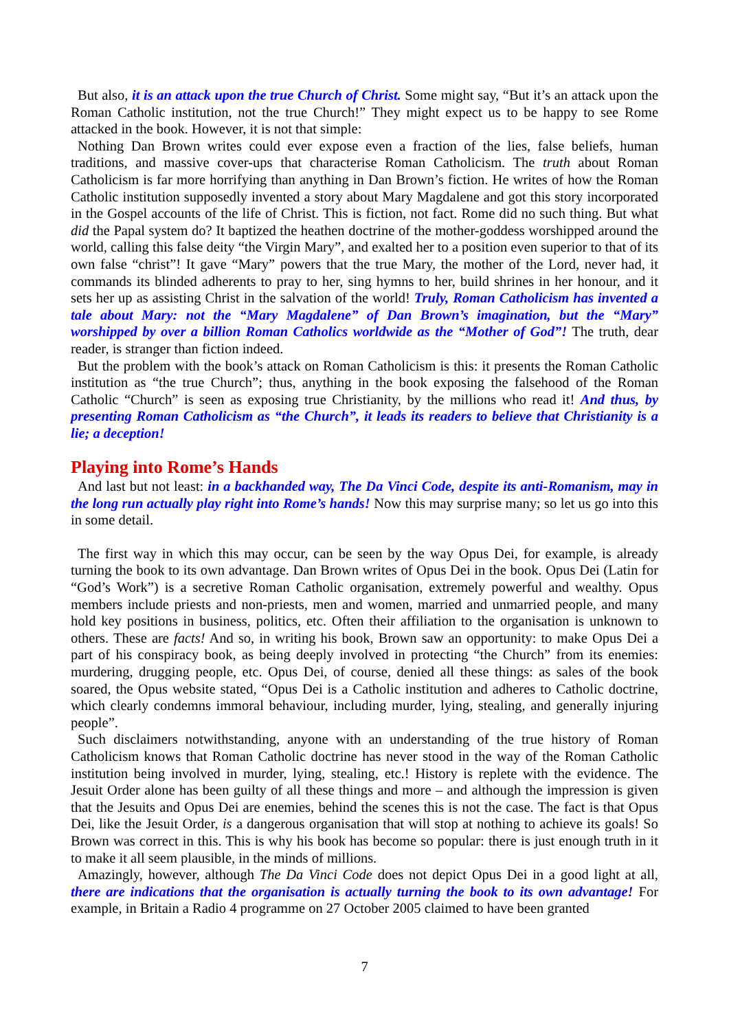But also, it is an attack upon the true Church of Christ. Some might say, “But it’s an attack upon the Roman Catholic institution, not the true Church!” They might expect us to be happy to see Rome attacked in the book. However, it is not that simple:
Nothing Dan Brown writes could ever expose even a fraction of the lies, false beliefs, human traditions, and massive cover-ups that characterise Roman Catholicism. The truth about Roman Catholicism is far more horrifying than anything in Dan Brown’s fiction. He writes of how the Roman Catholic institution supposedly invented a story about Mary Magdalene and got this story incorporated in the Gospel accounts of the life of Christ. This is fiction, not fact. Rome did no such thing. But what did the Papal system do? It baptized the heathen doctrine of the mother-goddess worshipped around the world, calling this false deity “the Virgin Mary”, and exalted her to a position even superior to that of its own false “christ”! It gave “Mary” powers that the true Mary, the mother of the Lord, never had, it commands its blinded adherents to pray to her, sing hymns to her, build shrines in her honour, and it sets her up as assisting Christ in the salvation of the world! Truly, Roman Catholicism has invented a tale about Mary: not the “Mary Magdalene” of Dan Brown’s imagination, but the “Mary” worshipped by over a billion Roman Catholics worldwide as the “Mother of God”! The truth, dear reader, is stranger than fiction indeed.
But the problem with the book’s attack on Roman Catholicism is this: it presents the Roman Catholic institution as “the true Church”; thus, anything in the book exposing the falsehood of the Roman Catholic “Church” is seen as exposing true Christianity, by the millions who read it! And thus, by presenting Roman Catholicism as “the Church”, it leads its readers to believe that Christianity is a lie; a deception!
Playing into Rome’s Hands
And last but not least: in a backhanded way, The Da Vinci Code, despite its anti-Romanism, may in the long run actually play right into Rome’s hands! Now this may surprise many; so let us go into this in some detail.
The first way in which this may occur, can be seen by the way Opus Dei, for example, is already turning the book to its own advantage. Dan Brown writes of Opus Dei in the book. Opus Dei (Latin for “God’s Work”) is a secretive Roman Catholic organisation, extremely powerful and wealthy. Opus members include priests and non-priests, men and women, married and unmarried people, and many hold key positions in business, politics, etc. Often their affiliation to the organisation is unknown to others. These are facts! And so, in writing his book, Brown saw an opportunity: to make Opus Dei a part of his conspiracy book, as being deeply involved in protecting “the Church” from its enemies: murdering, drugging people, etc. Opus Dei, of course, denied all these things: as sales of the book soared, the Opus website stated, “Opus Dei is a Catholic institution and adheres to Catholic doctrine, which clearly condemns immoral behaviour, including murder, lying, stealing, and generally injuring people”.
Such disclaimers notwithstanding, anyone with an understanding of the true history of Roman Catholicism knows that Roman Catholic doctrine has never stood in the way of the Roman Catholic institution being involved in murder, lying, stealing, etc.! History is replete with the evidence. The Jesuit Order alone has been guilty of all these things and more – and although the impression is given that the Jesuits and Opus Dei are enemies, behind the scenes this is not the case. The fact is that Opus Dei, like the Jesuit Order, is a dangerous organisation that will stop at nothing to achieve its goals! So Brown was correct in this. This is why his book has become so popular: there is just enough truth in it to make it all seem plausible, in the minds of millions.
Amazingly, however, although The Da Vinci Code does not depict Opus Dei in a good light at all, there are indications that the organisation is actually turning the book to its own advantage! For example, in Britain a Radio 4 programme on 27 October 2005 claimed to have been granted
7